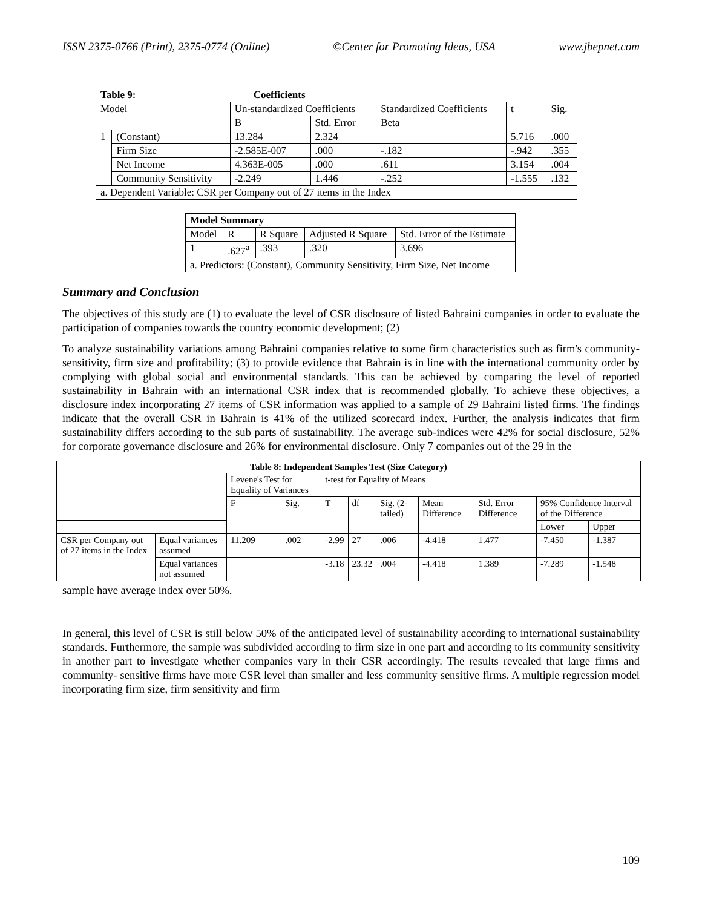ISSN 2375-0766 (Print), 2375-0774 (Online) ©Center for Promoting Ideas, USA www.jbepnet.com
| Table 9: Coefficients | | | | | | |
| --- | --- | --- | --- | --- | --- | --- |
| Model | | Un-standardized Coefficients | | Standardized Coefficients | t | Sig. |
| | | B | Std. Error | Beta | | |
| 1 | (Constant) | 13.284 | 2.324 | | 5.716 | .000 |
| | Firm Size | -2.585E-007 | .000 | -.182 | -.942 | .355 |
| | Net Income | 4.363E-005 | .000 | .611 | 3.154 | .004 |
| | Community Sensitivity | -2.249 | 1.446 | -.252 | -1.555 | .132 |
| a. Dependent Variable: CSR per Company out of 27 items in the Index | | | | | | |
| Model Summary | | | | |
| --- | --- | --- | --- | --- |
| Model | R | R Square | Adjusted R Square | Std. Error of the Estimate |
| 1 | .627<sup>a</sup> | .393 | .320 | 3.696 |
| a. Predictors: (Constant), Community Sensitivity, Firm Size, Net Income | | | | |
Summary and Conclusion
The objectives of this study are (1) to evaluate the level of CSR disclosure of listed Bahraini companies in order to evaluate the participation of companies towards the country economic development; (2)
To analyze sustainability variations among Bahraini companies relative to some firm characteristics such as firm's community- sensitivity, firm size and profitability; (3) to provide evidence that Bahrain is in line with the international community order by complying with global social and environmental standards. This can be achieved by comparing the level of reported sustainability in Bahrain with an international CSR index that is recommended globally. To achieve these objectives, a disclosure index incorporating 27 items of CSR information was applied to a sample of 29 Bahraini listed firms. The findings indicate that the overall CSR in Bahrain is 41% of the utilized scorecard index. Further, the analysis indicates that firm sustainability differs according to the sub parts of sustainability. The average sub-indices were 42% for social disclosure, 52% for corporate governance disclosure and 26% for environmental disclosure. Only 7 companies out of the 29 in the
| Table 8: Independent Samples Test (Size Category) | | | | | | | | | | |
| --- | --- | --- | --- | --- | --- | --- | --- | --- | --- | --- |
| | | Levene's Test for Equality of Variances | | t-test for Equality of Means | | | | | | |
| | | F | Sig. | T | df | Sig. (2-tailed) | Mean Difference | Std. Error Difference | 95% Confidence Interval of the Difference | |
| | | | | | | | | | Lower | Upper |
| CSR per Company out of 27 items in the Index | Equal variances assumed | 11.209 | .002 | -2.99 | 27 | .006 | -4.418 | 1.477 | -7.450 | -1.387 |
| | Equal variances not assumed | | | -3.18 | 23.32 | .004 | -4.418 | 1.389 | -7.289 | -1.548 |
sample have average index over 50%.
In general, this level of CSR is still below 50% of the anticipated level of sustainability according to international sustainability standards. Furthermore, the sample was subdivided according to firm size in one part and according to its community sensitivity in another part to investigate whether companies vary in their CSR accordingly. The results revealed that large firms and community- sensitive firms have more CSR level than smaller and less community sensitive firms. A multiple regression model incorporating firm size, firm sensitivity and firm
109